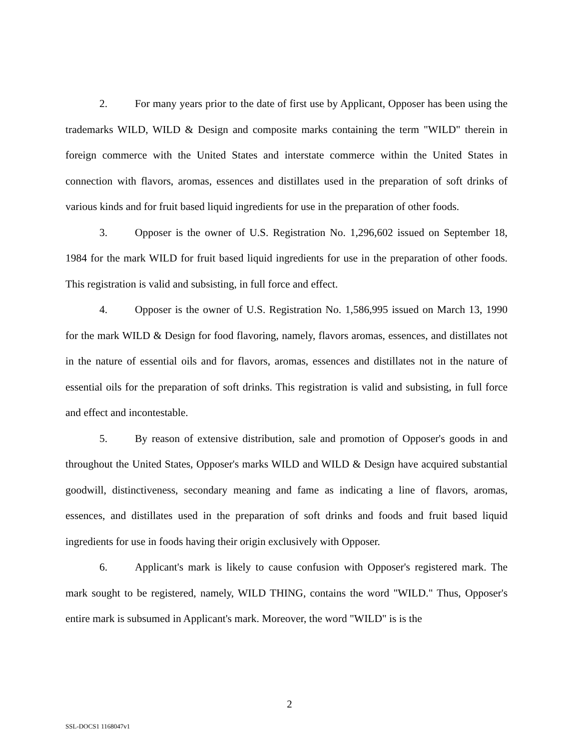2. For many years prior to the date of first use by Applicant, Opposer has been using the trademarks WILD, WILD & Design and composite marks containing the term "WILD" therein in foreign commerce with the United States and interstate commerce within the United States in connection with flavors, aromas, essences and distillates used in the preparation of soft drinks of various kinds and for fruit based liquid ingredients for use in the preparation of other foods.
3. Opposer is the owner of U.S. Registration No. 1,296,602 issued on September 18, 1984 for the mark WILD for fruit based liquid ingredients for use in the preparation of other foods. This registration is valid and subsisting, in full force and effect.
4. Opposer is the owner of U.S. Registration No. 1,586,995 issued on March 13, 1990 for the mark WILD & Design for food flavoring, namely, flavors aromas, essences, and distillates not in the nature of essential oils and for flavors, aromas, essences and distillates not in the nature of essential oils for the preparation of soft drinks. This registration is valid and subsisting, in full force and effect and incontestable.
5. By reason of extensive distribution, sale and promotion of Opposer's goods in and throughout the United States, Opposer's marks WILD and WILD & Design have acquired substantial goodwill, distinctiveness, secondary meaning and fame as indicating a line of flavors, aromas, essences, and distillates used in the preparation of soft drinks and foods and fruit based liquid ingredients for use in foods having their origin exclusively with Opposer.
6. Applicant's mark is likely to cause confusion with Opposer's registered mark. The mark sought to be registered, namely, WILD THING, contains the word "WILD." Thus, Opposer's entire mark is subsumed in Applicant's mark. Moreover, the word "WILD" is is the
2
SSL-DOCS1 1168047v1